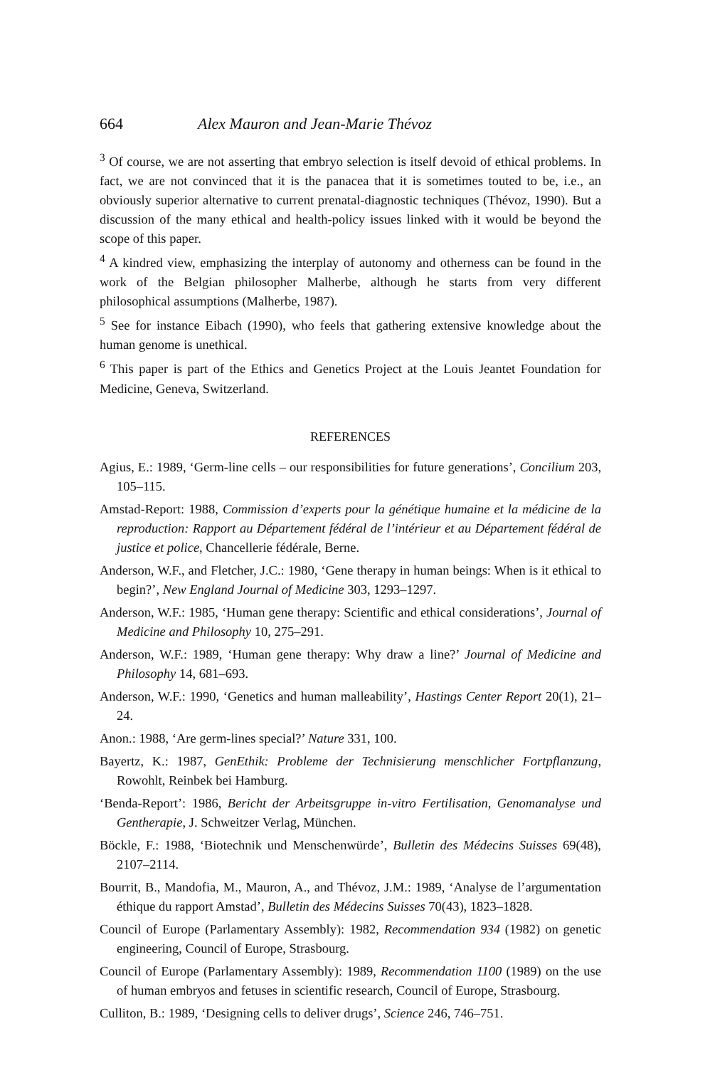664 Alex Mauron and Jean-Marie Thévoz
<sup>3</sup> Of course, we are not asserting that embryo selection is itself devoid of ethical problems. In fact, we are not convinced that it is the panacea that it is sometimes touted to be, i.e., an obviously superior alternative to current prenatal-diagnostic techniques (Thévoz, 1990). But a discussion of the many ethical and health-policy issues linked with it would be beyond the scope of this paper.
<sup>4</sup> A kindred view, emphasizing the interplay of autonomy and otherness can be found in the work of the Belgian philosopher Malherbe, although he starts from very different philosophical assumptions (Malherbe, 1987).
<sup>5</sup> See for instance Eibach (1990), who feels that gathering extensive knowledge about the human genome is unethical.
<sup>6</sup> This paper is part of the Ethics and Genetics Project at the Louis Jeantet Foundation for Medicine, Geneva, Switzerland.
REFERENCES
Agius, E.: 1989, ‘Germ-line cells – our responsibilities for future generations’, Concilium 203, 105–115.
Amstad-Report: 1988, Commission d’experts pour la génétique humaine et la médicine de la reproduction: Rapport au Département fédéral de l’intérieur et au Département fédéral de justice et police, Chancellerie fédérale, Berne.
Anderson, W.F., and Fletcher, J.C.: 1980, ‘Gene therapy in human beings: When is it ethical to begin?’, New England Journal of Medicine 303, 1293–1297.
Anderson, W.F.: 1985, ‘Human gene therapy: Scientific and ethical considerations’, Journal of Medicine and Philosophy 10, 275–291.
Anderson, W.F.: 1989, ‘Human gene therapy: Why draw a line?’ Journal of Medicine and Philosophy 14, 681–693.
Anderson, W.F.: 1990, ‘Genetics and human malleability’, Hastings Center Report 20(1), 21–24.
Anon.: 1988, ‘Are germ-lines special?’ Nature 331, 100.
Bayertz, K.: 1987, GenEthik: Probleme der Technisierung menschlicher Fortpflanzung, Rowohlt, Reinbek bei Hamburg.
‘Benda-Report’: 1986, Bericht der Arbeitsgruppe in-vitro Fertilisation, Genomanalyse und Gentherapie, J. Schweitzer Verlag, München.
Böckle, F.: 1988, ‘Biotechnik und Menschenwürde’, Bulletin des Médecins Suisses 69(48), 2107–2114.
Bourrit, B., Mandofia, M., Mauron, A., and Thévoz, J.M.: 1989, ‘Analyse de l’argumentation éthique du rapport Amstad’, Bulletin des Médecins Suisses 70(43), 1823–1828.
Council of Europe (Parlamentary Assembly): 1982, Recommendation 934 (1982) on genetic engineering, Council of Europe, Strasbourg.
Council of Europe (Parlamentary Assembly): 1989, Recommendation 1100 (1989) on the use of human embryos and fetuses in scientific research, Council of Europe, Strasbourg.
Culliton, B.: 1989, ‘Designing cells to deliver drugs’, Science 246, 746–751.